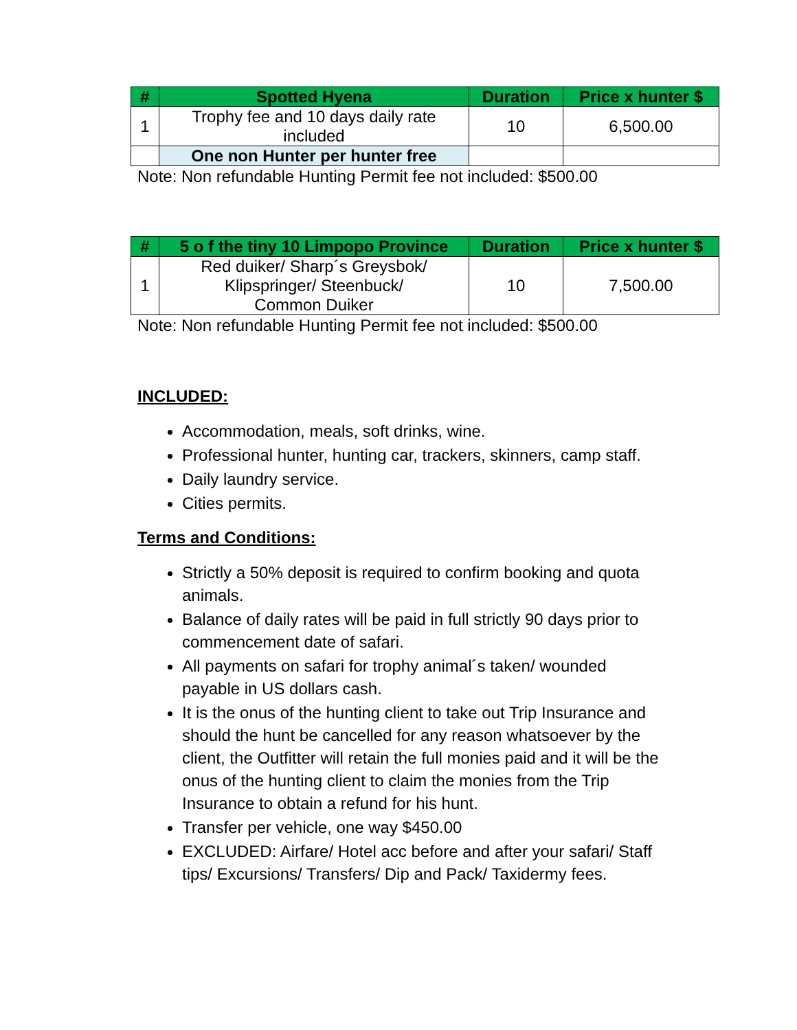| # | Spotted Hyena | Duration | Price x hunter $ |
| --- | --- | --- | --- |
| 1 | Trophy fee and 10 days daily rate included | 10 | 6,500.00 |
| | One non Hunter per hunter free | | |
Note: Non refundable Hunting Permit fee not included: $500.00
| # | 5 o f the tiny 10 Limpopo Province | Duration | Price x hunter $ |
| --- | --- | --- | --- |
| 1 | Red duiker/ Sharp´s Greysbok/ Klipspringer/ Steenbuck/ Common Duiker | 10 | 7,500.00 |
Note: Non refundable Hunting Permit fee not included: $500.00
INCLUDED:
Accommodation, meals, soft drinks, wine.
Professional hunter, hunting car, trackers, skinners, camp staff.
Daily laundry service.
Cities permits.
Terms and Conditions:
Strictly a 50% deposit is required to confirm booking and quota animals.
Balance of daily rates will be paid in full strictly 90 days prior to commencement date of safari.
All payments on safari for trophy animal´s taken/ wounded payable in US dollars cash.
It is the onus of the hunting client to take out Trip Insurance and should the hunt be cancelled for any reason whatsoever by the client, the Outfitter will retain the full monies paid and it will be the onus of the hunting client to claim the monies from the Trip Insurance to obtain a refund for his hunt.
Transfer per vehicle, one way $450.00
EXCLUDED: Airfare/ Hotel acc before and after your safari/ Staff tips/ Excursions/ Transfers/ Dip and Pack/ Taxidermy fees.